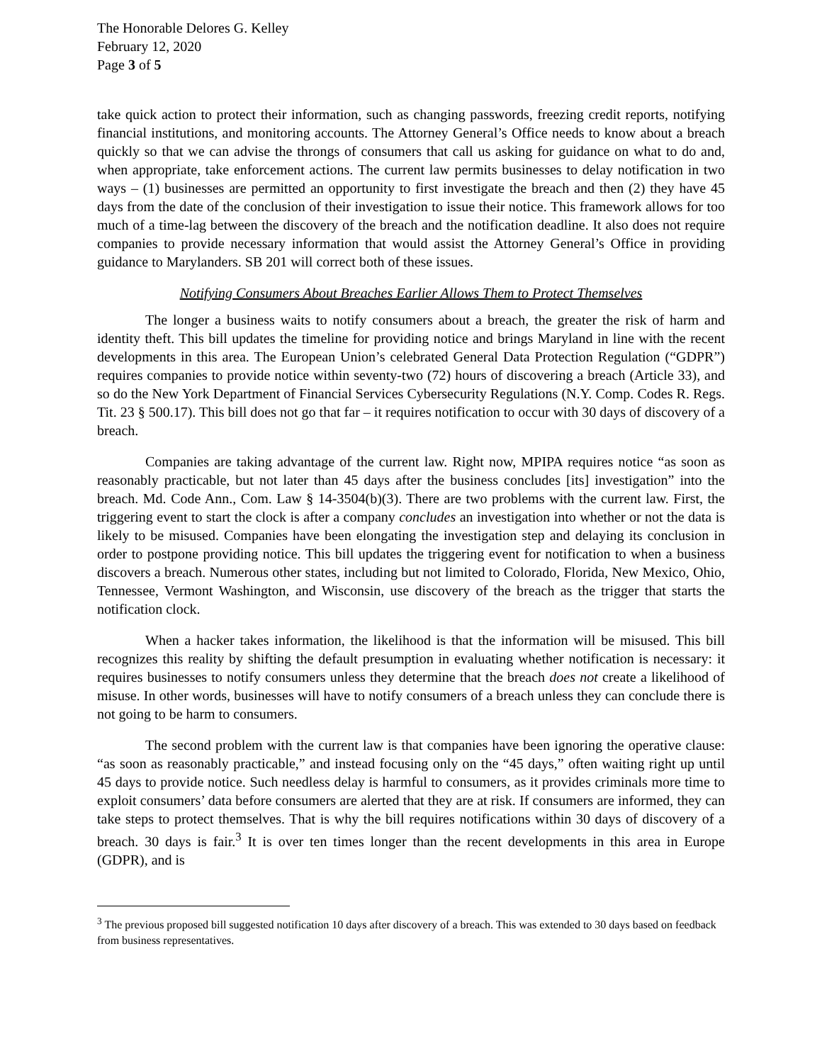The Honorable Delores G. Kelley
February 12, 2020
Page 3 of 5
take quick action to protect their information, such as changing passwords, freezing credit reports, notifying financial institutions, and monitoring accounts. The Attorney General’s Office needs to know about a breach quickly so that we can advise the throngs of consumers that call us asking for guidance on what to do and, when appropriate, take enforcement actions. The current law permits businesses to delay notification in two ways – (1) businesses are permitted an opportunity to first investigate the breach and then (2) they have 45 days from the date of the conclusion of their investigation to issue their notice. This framework allows for too much of a time-lag between the discovery of the breach and the notification deadline. It also does not require companies to provide necessary information that would assist the Attorney General’s Office in providing guidance to Marylanders. SB 201 will correct both of these issues.
Notifying Consumers About Breaches Earlier Allows Them to Protect Themselves
The longer a business waits to notify consumers about a breach, the greater the risk of harm and identity theft. This bill updates the timeline for providing notice and brings Maryland in line with the recent developments in this area. The European Union’s celebrated General Data Protection Regulation (“GDPR”) requires companies to provide notice within seventy-two (72) hours of discovering a breach (Article 33), and so do the New York Department of Financial Services Cybersecurity Regulations (N.Y. Comp. Codes R. Regs. Tit. 23 § 500.17). This bill does not go that far – it requires notification to occur with 30 days of discovery of a breach.
Companies are taking advantage of the current law. Right now, MPIPA requires notice “as soon as reasonably practicable, but not later than 45 days after the business concludes [its] investigation” into the breach. Md. Code Ann., Com. Law § 14-3504(b)(3). There are two problems with the current law. First, the triggering event to start the clock is after a company concludes an investigation into whether or not the data is likely to be misused. Companies have been elongating the investigation step and delaying its conclusion in order to postpone providing notice. This bill updates the triggering event for notification to when a business discovers a breach. Numerous other states, including but not limited to Colorado, Florida, New Mexico, Ohio, Tennessee, Vermont Washington, and Wisconsin, use discovery of the breach as the trigger that starts the notification clock.
When a hacker takes information, the likelihood is that the information will be misused. This bill recognizes this reality by shifting the default presumption in evaluating whether notification is necessary: it requires businesses to notify consumers unless they determine that the breach does not create a likelihood of misuse. In other words, businesses will have to notify consumers of a breach unless they can conclude there is not going to be harm to consumers.
The second problem with the current law is that companies have been ignoring the operative clause: “as soon as reasonably practicable,” and instead focusing only on the “45 days,” often waiting right up until 45 days to provide notice. Such needless delay is harmful to consumers, as it provides criminals more time to exploit consumers’ data before consumers are alerted that they are at risk. If consumers are informed, they can take steps to protect themselves. That is why the bill requires notifications within 30 days of discovery of a breach. 30 days is fair.<sup>3</sup> It is over ten times longer than the recent developments in this area in Europe (GDPR), and is
<sup>3</sup> The previous proposed bill suggested notification 10 days after discovery of a breach. This was extended to 30 days based on feedback from business representatives.